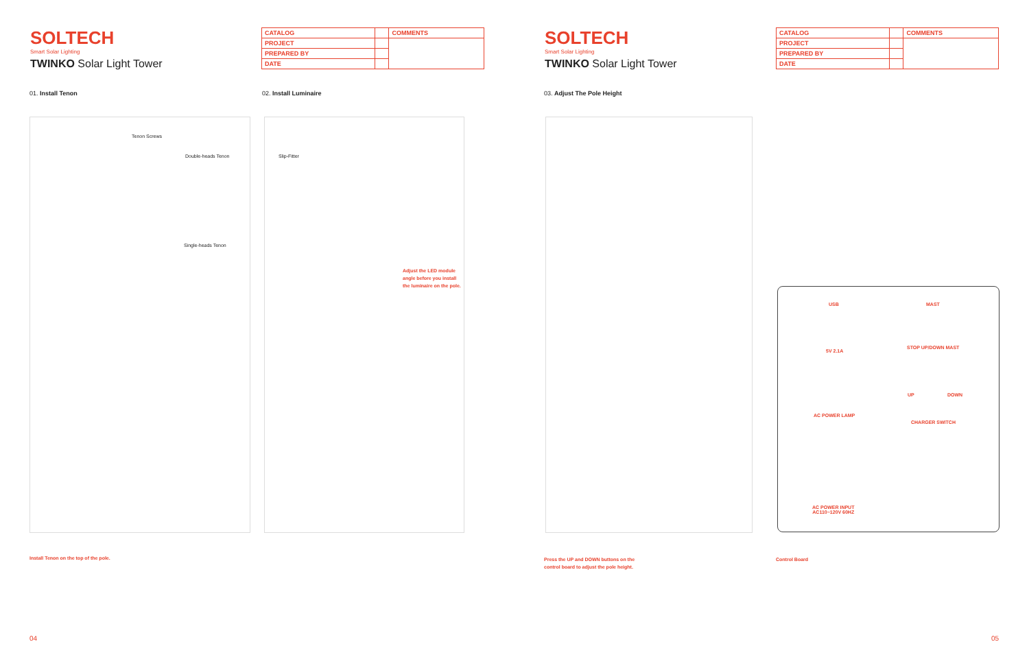SOLTECH
Smart Solar Lighting
TWINKO Solar Light Tower
| CATALOG | | COMMENTS |
| PROJECT | | |
| PREPARED BY | | |
| DATE | | |
01. Install Tenon 02. Install Luminaire
Tenon Screws
Double-heads Tenon
Single-heads Tenon
Slip-Fitter
Adjust the LED module
angle before you install
the luminaire on the pole.
Install Tenon on the top of the pole.
04
SOLTECH
Smart Solar Lighting
TWINKO Solar Light Tower
| CATALOG | | COMMENTS |
| PROJECT | | |
| PREPARED BY | | |
| DATE | | |
03. Adjust The Pole Height
USB
5V 2.1A
MAST
STOP UP/DOWN MAST
UP DOWN
AC POWER LAMP
CHARGER SWITCH
AC POWER INPUT
AC110~120V 60HZ
Press the UP and DOWN buttons on the
control board to adjust the pole height.
Control Board
05